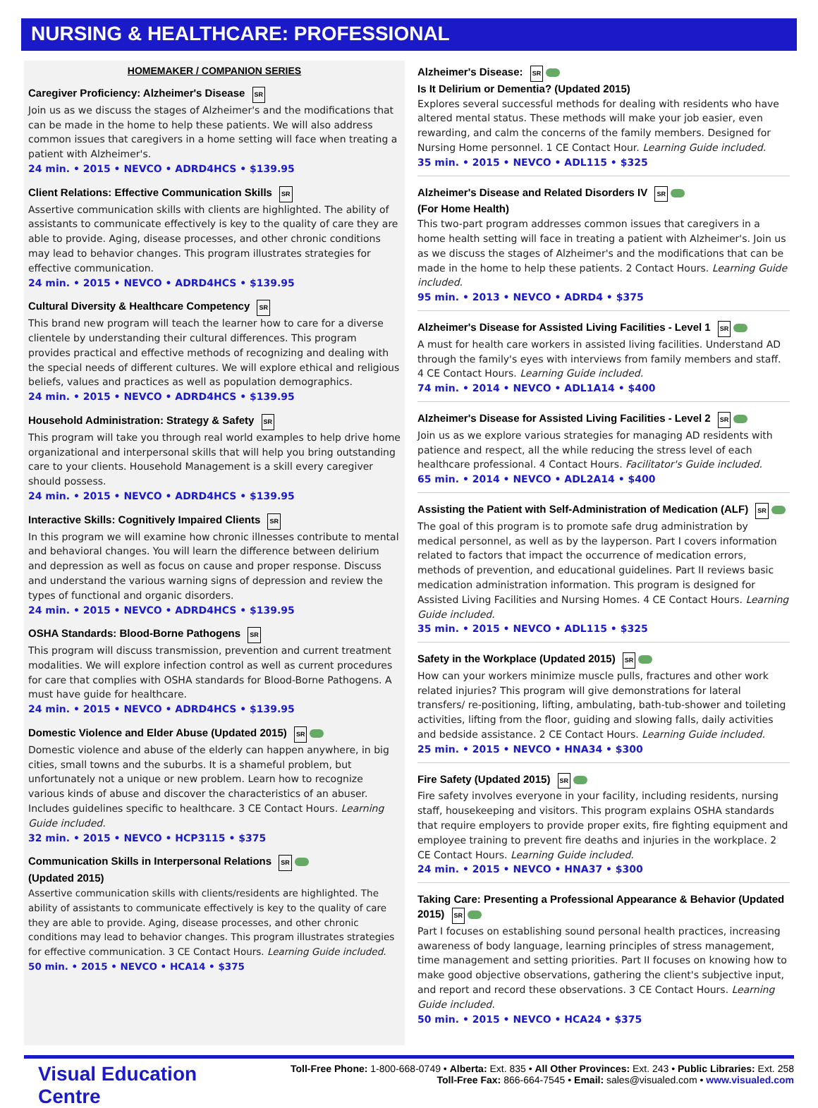NURSING & HEALTHCARE: PROFESSIONAL
HOMEMAKER / COMPANION SERIES
Caregiver Proficiency: Alzheimer's Disease SR
Join us as we discuss the stages of Alzheimer's and the modifications that can be made in the home to help these patients. We will also address common issues that caregivers in a home setting will face when treating a patient with Alzheimer's.
24 min. • 2015 • NEVCO • ADRD4HCS • $139.95
Client Relations: Effective Communication Skills SR
Assertive communication skills with clients are highlighted. The ability of assistants to communicate effectively is key to the quality of care they are able to provide. Aging, disease processes, and other chronic conditions may lead to behavior changes. This program illustrates strategies for effective communication.
24 min. • 2015 • NEVCO • ADRD4HCS • $139.95
Cultural Diversity & Healthcare Competency SR
This brand new program will teach the learner how to care for a diverse clientele by understanding their cultural differences. This program provides practical and effective methods of recognizing and dealing with the special needs of different cultures. We will explore ethical and religious beliefs, values and practices as well as population demographics.
24 min. • 2015 • NEVCO • ADRD4HCS • $139.95
Household Administration: Strategy & Safety SR
This program will take you through real world examples to help drive home organizational and interpersonal skills that will help you bring outstanding care to your clients. Household Management is a skill every caregiver should possess.
24 min. • 2015 • NEVCO • ADRD4HCS • $139.95
Interactive Skills: Cognitively Impaired Clients SR
In this program we will examine how chronic illnesses contribute to mental and behavioral changes. You will learn the difference between delirium and depression as well as focus on cause and proper response. Discuss and understand the various warning signs of depression and review the types of functional and organic disorders.
24 min. • 2015 • NEVCO • ADRD4HCS • $139.95
OSHA Standards: Blood-Borne Pathogens SR
This program will discuss transmission, prevention and current treatment modalities. We will explore infection control as well as current procedures for care that complies with OSHA standards for Blood-Borne Pathogens. A must have guide for healthcare.
24 min. • 2015 • NEVCO • ADRD4HCS • $139.95
Domestic Violence and Elder Abuse (Updated 2015) SR
Domestic violence and abuse of the elderly can happen anywhere, in big cities, small towns and the suburbs. It is a shameful problem, but unfortunately not a unique or new problem. Learn how to recognize various kinds of abuse and discover the characteristics of an abuser. Includes guidelines specific to healthcare. 3 CE Contact Hours. Learning Guide included.
32 min. • 2015 • NEVCO • HCP3115 • $375
Communication Skills in Interpersonal Relations SR
(Updated 2015)
Assertive communication skills with clients/residents are highlighted. The ability of assistants to communicate effectively is key to the quality of care they are able to provide. Aging, disease processes, and other chronic conditions may lead to behavior changes. This program illustrates strategies for effective communication. 3 CE Contact Hours. Learning Guide included.
50 min. • 2015 • NEVCO • HCA14 • $375
Alzheimer's Disease: SR
Is It Delirium or Dementia? (Updated 2015)
Explores several successful methods for dealing with residents who have altered mental status. These methods will make your job easier, even rewarding, and calm the concerns of the family members. Designed for Nursing Home personnel. 1 CE Contact Hour. Learning Guide included.
35 min. • 2015 • NEVCO • ADL115 • $325
Alzheimer's Disease and Related Disorders IV SR
(For Home Health)
This two-part program addresses common issues that caregivers in a home health setting will face in treating a patient with Alzheimer's. Join us as we discuss the stages of Alzheimer's and the modifications that can be made in the home to help these patients. 2 Contact Hours. Learning Guide included.
95 min. • 2013 • NEVCO • ADRD4 • $375
Alzheimer's Disease for Assisted Living Facilities - Level 1 SR
A must for health care workers in assisted living facilities. Understand AD through the family's eyes with interviews from family members and staff. 4 CE Contact Hours. Learning Guide included.
74 min. • 2014 • NEVCO • ADL1A14 • $400
Alzheimer's Disease for Assisted Living Facilities - Level 2 SR
Join us as we explore various strategies for managing AD residents with patience and respect, all the while reducing the stress level of each healthcare professional. 4 Contact Hours. Facilitator's Guide included.
65 min. • 2014 • NEVCO • ADL2A14 • $400
Assisting the Patient with Self-Administration of Medication (ALF) SR
The goal of this program is to promote safe drug administration by medical personnel, as well as by the layperson. Part I covers information related to factors that impact the occurrence of medication errors, methods of prevention, and educational guidelines. Part II reviews basic medication administration information. This program is designed for Assisted Living Facilities and Nursing Homes. 4 CE Contact Hours. Learning Guide included.
35 min. • 2015 • NEVCO • ADL115 • $325
Safety in the Workplace (Updated 2015) SR
How can your workers minimize muscle pulls, fractures and other work related injuries? This program will give demonstrations for lateral transfers/ re-positioning, lifting, ambulating, bath-tub-shower and toileting activities, lifting from the floor, guiding and slowing falls, daily activities and bedside assistance. 2 CE Contact Hours. Learning Guide included.
25 min. • 2015 • NEVCO • HNA34 • $300
Fire Safety (Updated 2015) SR
Fire safety involves everyone in your facility, including residents, nursing staff, housekeeping and visitors. This program explains OSHA standards that require employers to provide proper exits, fire fighting equipment and employee training to prevent fire deaths and injuries in the workplace. 2 CE Contact Hours. Learning Guide included.
24 min. • 2015 • NEVCO • HNA37 • $300
Taking Care: Presenting a Professional Appearance & Behavior (Updated 2015) SR
Part I focuses on establishing sound personal health practices, increasing awareness of body language, learning principles of stress management, time management and setting priorities. Part II focuses on knowing how to make good objective observations, gathering the client's subjective input, and report and record these observations. 3 CE Contact Hours. Learning Guide included.
50 min. • 2015 • NEVCO • HCA24 • $375
Visual Education Centre
Toll-Free Phone: 1-800-668-0749 • Alberta: Ext. 835 • All Other Provinces: Ext. 243 • Public Libraries: Ext. 258
Toll-Free Fax: 866-664-7545 • Email: sales@visualed.com • www.visualed.com